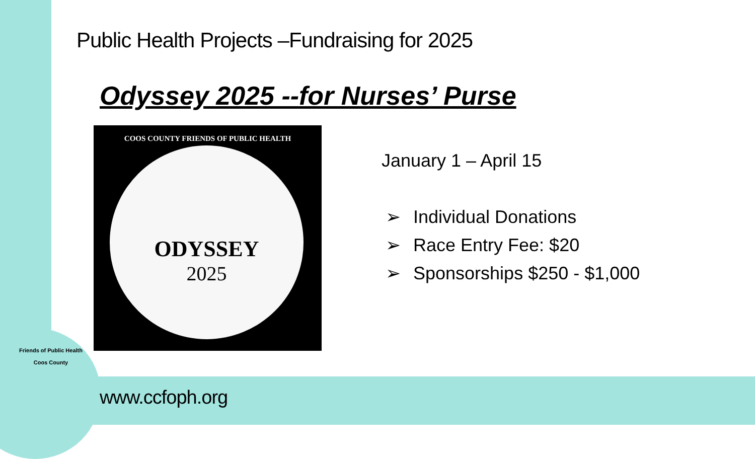Public Health Projects –Fundraising for 2025
Odyssey 2025 --for Nurses’ Purse
COOS COUNTY FRIENDS OF PUBLIC HEALTH
ODYSSEY
2025
January 1 – April 15
➢ Individual Donations
➢ Race Entry Fee: $20
➢ Sponsorships $250 - $1,000
Friends of Public Health
Coos County
www.ccfoph.org